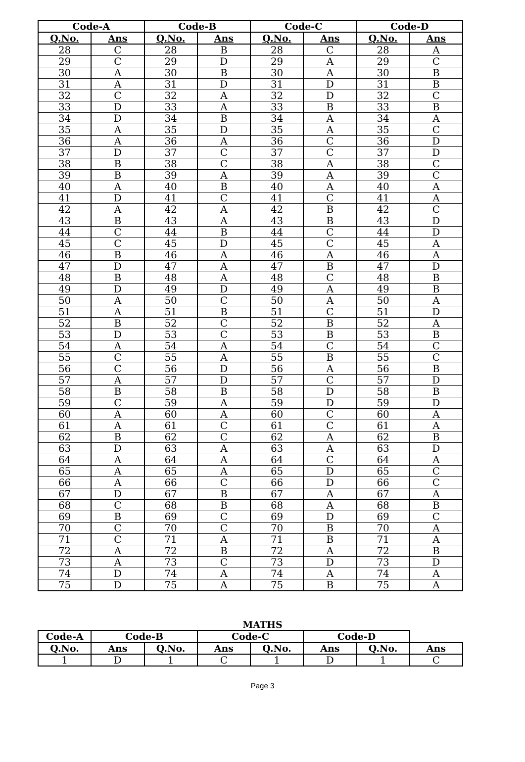| Code-A | | Code-B | | Code-C | | Code-D | |
| --- | --- | --- | --- | --- | --- | --- | --- |
| Q.No. | Ans | Q.No. | Ans | Q.No. | Ans | Q.No. | Ans |
| 28 | C | 28 | B | 28 | C | 28 | A |
| 29 | C | 29 | D | 29 | A | 29 | C |
| 30 | A | 30 | B | 30 | A | 30 | B |
| 31 | A | 31 | D | 31 | D | 31 | B |
| 32 | C | 32 | A | 32 | D | 32 | C |
| 33 | D | 33 | A | 33 | B | 33 | B |
| 34 | D | 34 | B | 34 | A | 34 | A |
| 35 | A | 35 | D | 35 | A | 35 | C |
| 36 | A | 36 | A | 36 | C | 36 | D |
| 37 | D | 37 | C | 37 | C | 37 | D |
| 38 | B | 38 | C | 38 | A | 38 | C |
| 39 | B | 39 | A | 39 | A | 39 | C |
| 40 | A | 40 | B | 40 | A | 40 | A |
| 41 | D | 41 | C | 41 | C | 41 | A |
| 42 | A | 42 | A | 42 | B | 42 | C |
| 43 | B | 43 | A | 43 | B | 43 | D |
| 44 | C | 44 | B | 44 | C | 44 | D |
| 45 | C | 45 | D | 45 | C | 45 | A |
| 46 | B | 46 | A | 46 | A | 46 | A |
| 47 | D | 47 | A | 47 | B | 47 | D |
| 48 | B | 48 | A | 48 | C | 48 | B |
| 49 | D | 49 | D | 49 | A | 49 | B |
| 50 | A | 50 | C | 50 | A | 50 | A |
| 51 | A | 51 | B | 51 | C | 51 | D |
| 52 | B | 52 | C | 52 | B | 52 | A |
| 53 | D | 53 | C | 53 | B | 53 | B |
| 54 | A | 54 | A | 54 | C | 54 | C |
| 55 | C | 55 | A | 55 | B | 55 | C |
| 56 | C | 56 | D | 56 | A | 56 | B |
| 57 | A | 57 | D | 57 | C | 57 | D |
| 58 | B | 58 | B | 58 | D | 58 | B |
| 59 | C | 59 | A | 59 | D | 59 | D |
| 60 | A | 60 | A | 60 | C | 60 | A |
| 61 | A | 61 | C | 61 | C | 61 | A |
| 62 | B | 62 | C | 62 | A | 62 | B |
| 63 | D | 63 | A | 63 | A | 63 | D |
| 64 | A | 64 | A | 64 | C | 64 | A |
| 65 | A | 65 | A | 65 | D | 65 | C |
| 66 | A | 66 | C | 66 | D | 66 | C |
| 67 | D | 67 | B | 67 | A | 67 | A |
| 68 | C | 68 | B | 68 | A | 68 | B |
| 69 | B | 69 | C | 69 | D | 69 | C |
| 70 | C | 70 | C | 70 | B | 70 | A |
| 71 | C | 71 | A | 71 | B | 71 | A |
| 72 | A | 72 | B | 72 | A | 72 | B |
| 73 | A | 73 | C | 73 | D | 73 | D |
| 74 | D | 74 | A | 74 | A | 74 | A |
| 75 | D | 75 | A | 75 | B | 75 | A |
MATHS
| Code-A | | | Code-B | | Code-C | | Code-D |
| --- | --- | --- | --- | --- | --- | --- | --- |
| Q.No. | Ans | Q.No. | Ans | Q.No. | Ans | Q.No. | Ans |
| 1 | D | 1 | C | 1 | D | 1 | C |
Page 3